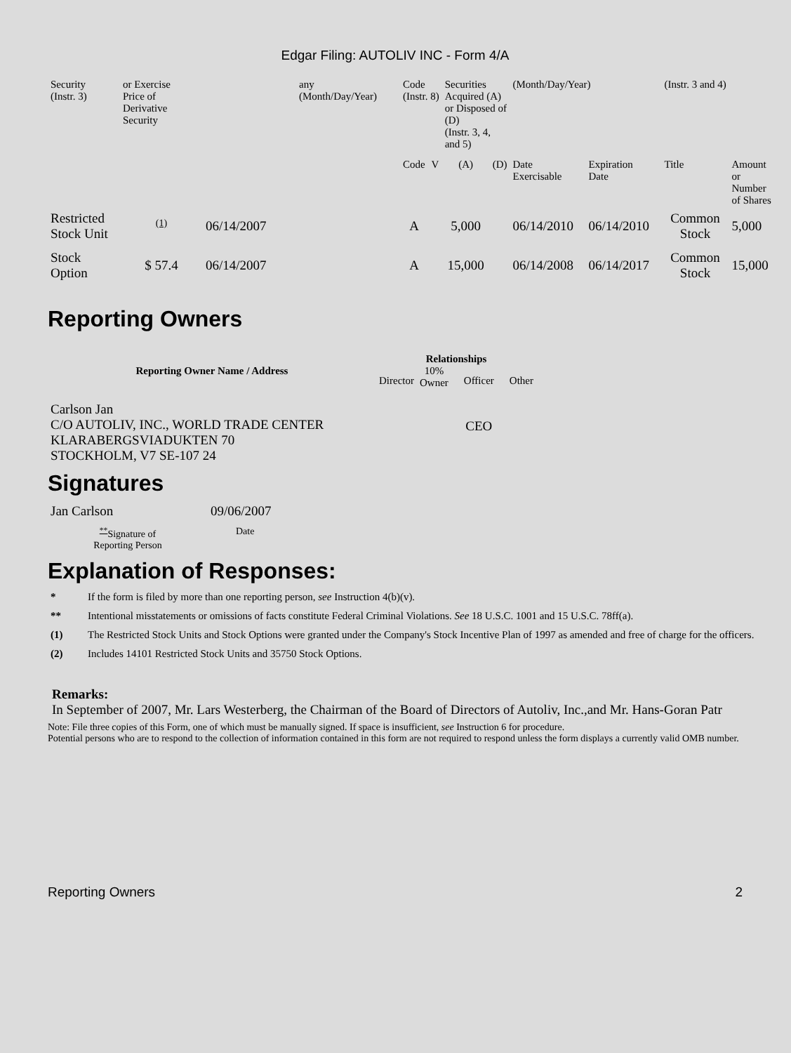Edgar Filing: AUTOLIV INC - Form 4/A
| Security (Instr. 3) | or Exercise Price of Derivative Security | | any (Month/Day/Year) | Code (Instr. 8) | | Securities Acquired (A) or Disposed of (D) (Instr. 3, 4, and 5) | | (Month/Day/Year) | | (Instr. 3 and 4) | |
| | | | | Code | V | (A) | (D) | Date Exercisable | Expiration Date | Title | Amount or Number of Shares |
| Restricted Stock Unit | <sup>(1)</sup> | 06/14/2007 | | A | | 5,000 | | 06/14/2010 | 06/14/2010 | Common Stock | 5,000 |
| Stock Option | $ 57.4 | 06/14/2007 | | A | | 15,000 | | 06/14/2008 | 06/14/2017 | Common Stock | 15,000 |
Reporting Owners
| Reporting Owner Name / Address | Relationships | | | |
| --- | --- | --- | --- | --- |
| | Director | 10% Owner | Officer | Other |
| Carlson Jan C/O AUTOLIV, INC., WORLD TRADE CENTER KLARABERGSVIADUKTEN 70 STOCKHOLM, V7 SE-107 24 | | | CEO | |
Signatures
| Jan Carlson | 09/06/2007 |
| <sup>**</sup> Signature of Reporting Person | Date |
Explanation of Responses:
| * | If the form is filed by more than one reporting person, see Instruction 4(b)(v). |
| ** | Intentional misstatements or omissions of facts constitute Federal Criminal Violations. See 18 U.S.C. 1001 and 15 U.S.C. 78ff(a). |
| (1) | The Restricted Stock Units and Stock Options were granted under the Company's Stock Incentive Plan of 1997 as amended and free of charge for the officers. |
| (2) | Includes 14101 Restricted Stock Units and 35750 Stock Options. |
Remarks:
In September of 2007, Mr. Lars Westerberg, the Chairman of the Board of Directors of Autoliv, Inc.,and Mr. Hans-Goran Patr
Note: File three copies of this Form, one of which must be manually signed. If space is insufficient, see Instruction 6 for procedure.
Potential persons who are to respond to the collection of information contained in this form are not required to respond unless the form displays a currently valid OMB number.
Reporting Owners 2